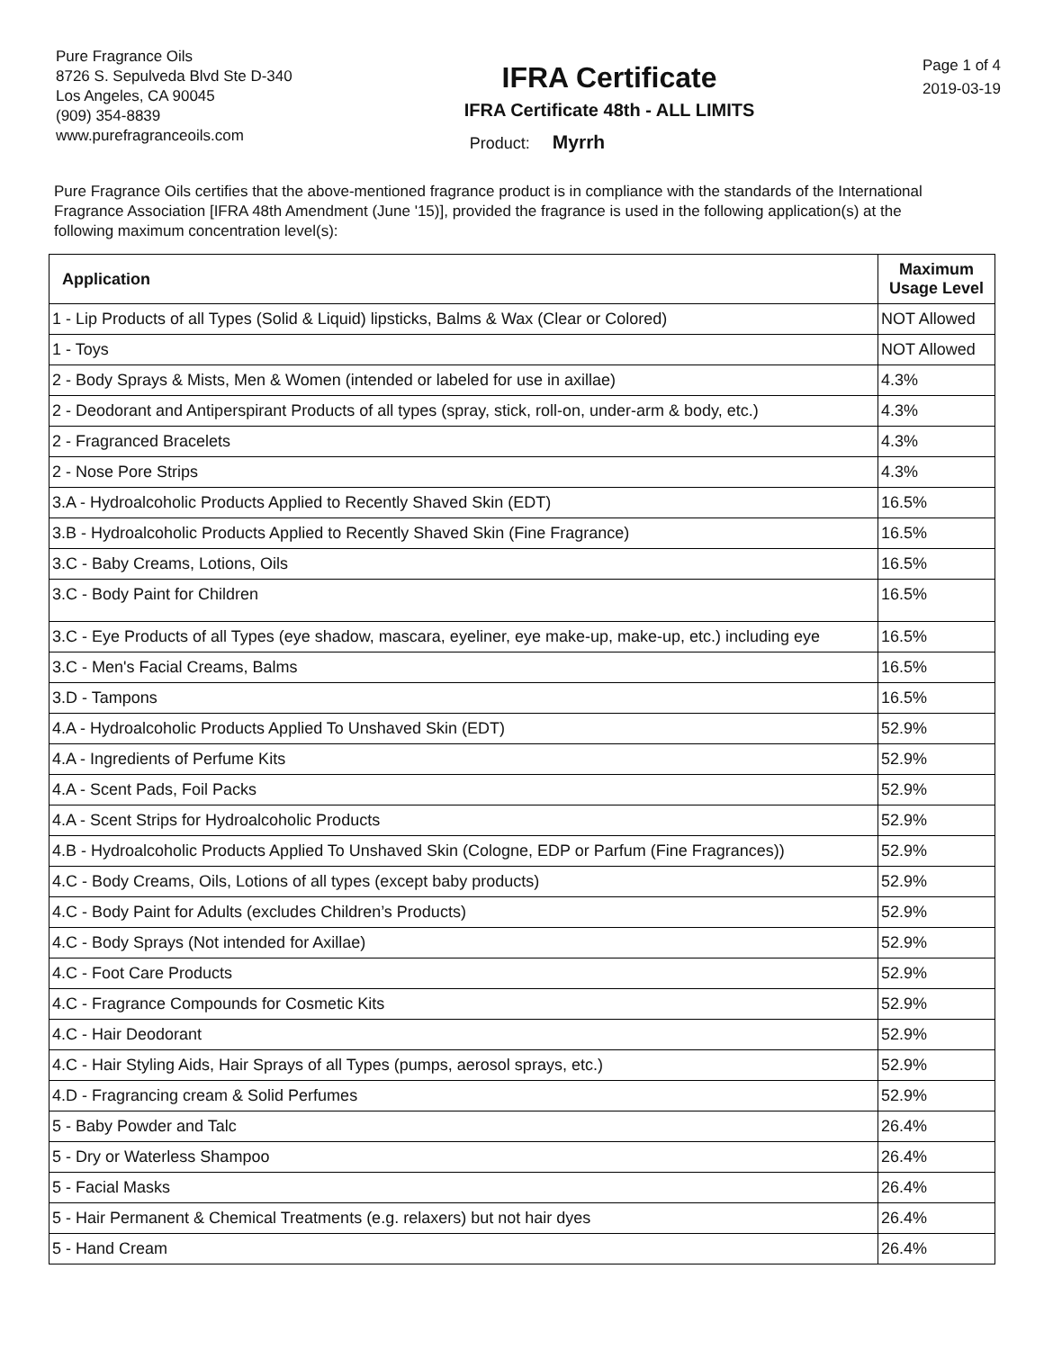Pure Fragrance Oils
8726 S. Sepulveda Blvd Ste D-340
Los Angeles, CA 90045
(909) 354-8839
www.purefragranceoils.com
IFRA Certificate
IFRA Certificate 48th - ALL LIMITS
Product: Myrrh
Page 1 of 4
2019-03-19
Pure Fragrance Oils certifies that the above-mentioned fragrance product is in compliance with the standards of the International Fragrance Association [IFRA 48th Amendment (June '15)], provided the fragrance is used in the following application(s) at the following maximum concentration level(s):
| Application | Maximum Usage Level |
| --- | --- |
| 1 - Lip Products of all Types (Solid & Liquid) lipsticks, Balms & Wax (Clear or Colored) | NOT Allowed |
| 1 - Toys | NOT Allowed |
| 2 - Body Sprays & Mists, Men & Women (intended or labeled for use in axillae) | 4.3% |
| 2 - Deodorant and Antiperspirant Products of all types (spray, stick, roll-on, under-arm & body, etc.) | 4.3% |
| 2 - Fragranced Bracelets | 4.3% |
| 2 - Nose Pore Strips | 4.3% |
| 3.A - Hydroalcoholic Products Applied to Recently Shaved Skin (EDT) | 16.5% |
| 3.B - Hydroalcoholic Products Applied to Recently Shaved Skin (Fine Fragrance) | 16.5% |
| 3.C - Baby Creams, Lotions, Oils | 16.5% |
| 3.C - Body Paint for Children | 16.5% |
| 3.C - Eye Products of all Types (eye shadow, mascara, eyeliner, eye make-up, make-up, etc.) including eye | 16.5% |
| 3.C - Men's Facial Creams, Balms | 16.5% |
| 3.D - Tampons | 16.5% |
| 4.A - Hydroalcoholic Products Applied To Unshaved Skin (EDT) | 52.9% |
| 4.A - Ingredients of Perfume Kits | 52.9% |
| 4.A - Scent Pads, Foil Packs | 52.9% |
| 4.A - Scent Strips for Hydroalcoholic Products | 52.9% |
| 4.B - Hydroalcoholic Products Applied To Unshaved Skin (Cologne, EDP or Parfum (Fine Fragrances)) | 52.9% |
| 4.C - Body Creams, Oils, Lotions of all types (except baby products) | 52.9% |
| 4.C - Body Paint for Adults (excludes Children’s Products) | 52.9% |
| 4.C - Body Sprays (Not intended for Axillae) | 52.9% |
| 4.C - Foot Care Products | 52.9% |
| 4.C - Fragrance Compounds for Cosmetic Kits | 52.9% |
| 4.C - Hair Deodorant | 52.9% |
| 4.C - Hair Styling Aids, Hair Sprays of all Types (pumps, aerosol sprays, etc.) | 52.9% |
| 4.D - Fragrancing cream & Solid Perfumes | 52.9% |
| 5 - Baby Powder and Talc | 26.4% |
| 5 - Dry or Waterless Shampoo | 26.4% |
| 5 - Facial Masks | 26.4% |
| 5 - Hair Permanent & Chemical Treatments (e.g. relaxers) but not hair dyes | 26.4% |
| 5 - Hand Cream | 26.4% |